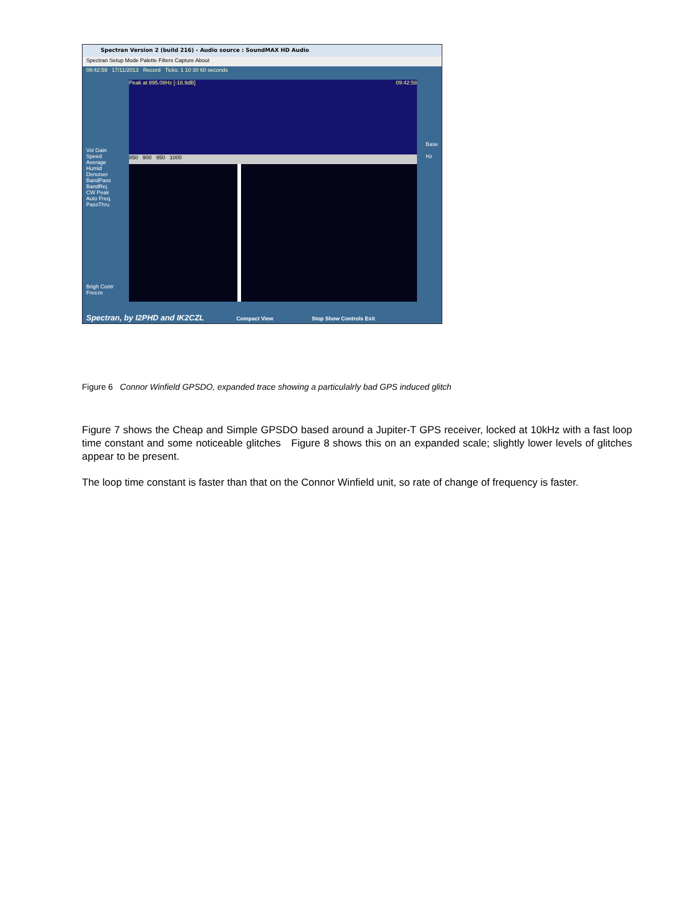Spectran Version 2 (build 216) - Audio source : SoundMAX HD Audio
Spectran Setup Mode Palette Filters Capture About
09:42:59 17/11/2013 Record Ticks: 1 10 30 60 seconds
Peak at 895.08Hz [-18.9dB] 09:42:58
850 900 950 1000
Vol Gain
Speed
Average
Humid
Denoiser
BandPass
BandRej.
CW Peak
Auto Freq.
PassThru
Brigh Contr
Freeze
Base
Hz
Spectran, by I2PHD and IK2CZL Compact View Stop Show Controls Exit
Figure 6 Connor Winfield GPSDO, expanded trace showing a particulalrly bad GPS induced glitch
Figure 7 shows the Cheap and Simple GPSDO based around a Jupiter-T GPS receiver, locked at 10kHz with a fast loop time constant and some noticeable glitches Figure 8 shows this on an expanded scale; slightly lower levels of glitches appear to be present.
The loop time constant is faster than that on the Connor Winfield unit, so rate of change of frequency is faster.